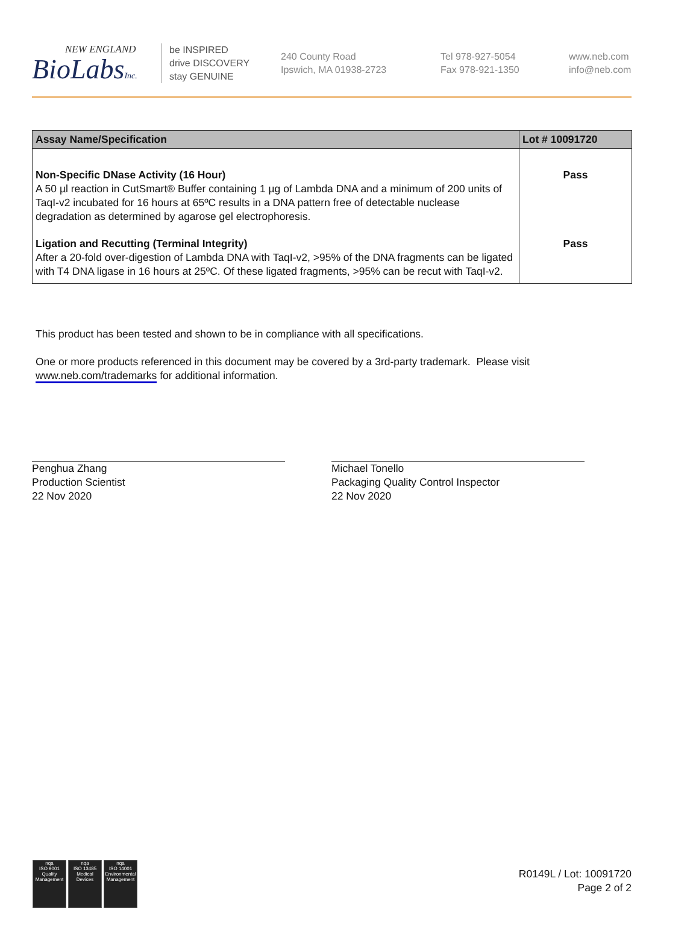NEW ENGLAND
BioLabsInc.
be INSPIRED
drive DISCOVERY
stay GENUINE
240 County Road
Ipswich, MA 01938-2723
Tel 978-927-5054
Fax 978-921-1350
www.neb.com
info@neb.com
| Assay Name/Specification | Lot # 10091720 |
| --- | --- |
| Non-Specific DNase Activity (16 Hour) A 50 µl reaction in CutSmart® Buffer containing 1 µg of Lambda DNA and a minimum of 200 units of TaqI-v2 incubated for 16 hours at 65ºC results in a DNA pattern free of detectable nuclease degradation as determined by agarose gel electrophoresis. | Pass |
| Ligation and Recutting (Terminal Integrity) After a 20-fold over-digestion of Lambda DNA with TaqI-v2, >95% of the DNA fragments can be ligated with T4 DNA ligase in 16 hours at 25ºC. Of these ligated fragments, >95% can be recut with TaqI-v2. | Pass |
This product has been tested and shown to be in compliance with all specifications.
One or more products referenced in this document may be covered by a 3rd-party trademark. Please visit
www.neb.com/trademarks for additional information.
Penghua Zhang
Production Scientist
22 Nov 2020
Michael Tonello
Packaging Quality Control Inspector
22 Nov 2020
nqa
ISO 9001
Quality Management
nqa
ISO 13485
Medical Devices
nqa
ISO 14001
Environmental Management
R0149L / Lot: 10091720
Page 2 of 2